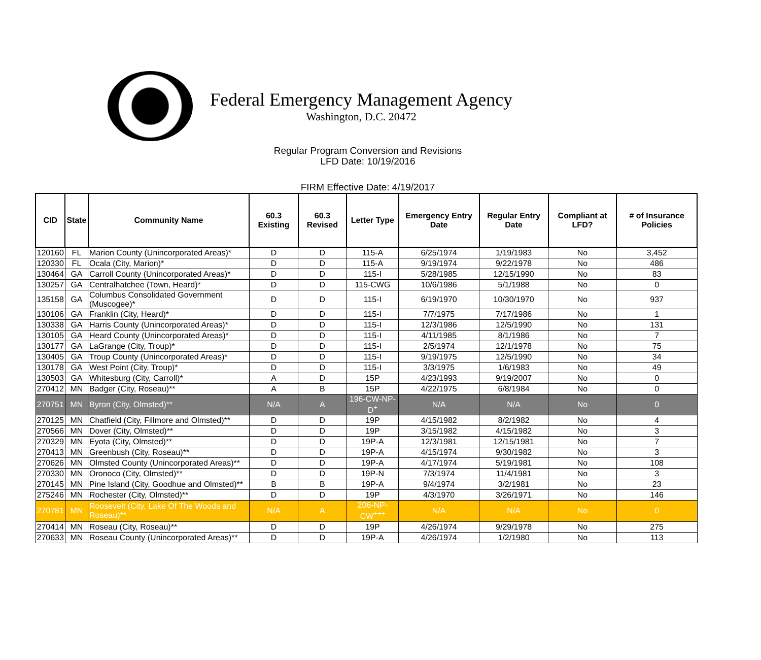Federal Emergency Management Agency
Washington, D.C. 20472
Regular Program Conversion and Revisions
LFD Date: 10/19/2016
FIRM Effective Date: 4/19/2017
| CID | State | Community Name | 60.3 Existing | 60.3 Revised | Letter Type | Emergency Entry Date | Regular Entry Date | Compliant at LFD? | # of Insurance Policies |
| --- | --- | --- | --- | --- | --- | --- | --- | --- | --- |
| 120160 | FL | Marion County (Unincorporated Areas)* | D | D | 115-A | 6/25/1974 | 1/19/1983 | No | 3,452 |
| 120330 | FL | Ocala (City, Marion)* | D | D | 115-A | 9/19/1974 | 9/22/1978 | No | 486 |
| 130464 | GA | Carroll County (Unincorporated Areas)* | D | D | 115-I | 5/28/1985 | 12/15/1990 | No | 83 |
| 130257 | GA | Centralhatchee (Town, Heard)* | D | D | 115-CWG | 10/6/1986 | 5/1/1988 | No | 0 |
| 135158 | GA | Columbus Consolidated Government (Muscogee)* | D | D | 115-I | 6/19/1970 | 10/30/1970 | No | 937 |
| 130106 | GA | Franklin (City, Heard)* | D | D | 115-I | 7/7/1975 | 7/17/1986 | No | 1 |
| 130338 | GA | Harris County (Unincorporated Areas)* | D | D | 115-I | 12/3/1986 | 12/5/1990 | No | 131 |
| 130105 | GA | Heard County (Unincorporated Areas)* | D | D | 115-I | 4/11/1985 | 8/1/1986 | No | 7 |
| 130177 | GA | LaGrange (City, Troup)* | D | D | 115-I | 2/5/1974 | 12/1/1978 | No | 75 |
| 130405 | GA | Troup County (Unincorporated Areas)* | D | D | 115-I | 9/19/1975 | 12/5/1990 | No | 34 |
| 130178 | GA | West Point (City, Troup)* | D | D | 115-I | 3/3/1975 | 1/6/1983 | No | 49 |
| 130503 | GA | Whitesburg (City, Carroll)* | A | D | 15P | 4/23/1993 | 9/19/2007 | No | 0 |
| 270412 | MN | Badger (City, Roseau)** | A | B | 15P | 4/22/1975 | 6/8/1984 | No | 0 |
| 270751 | MN | Byron (City, Olmsted)** | N/A | A | 196-CW-NP-D<sup>+</sup> | N/A | N/A | No | 0 |
| 270125 | MN | Chatfield (City, Fillmore and Olmsted)** | D | D | 19P | 4/15/1982 | 8/2/1982 | No | 4 |
| 270566 | MN | Dover (City, Olmsted)** | D | D | 19P | 3/15/1982 | 4/15/1982 | No | 3 |
| 270329 | MN | Eyota (City, Olmsted)** | D | D | 19P-A | 12/3/1981 | 12/15/1981 | No | 7 |
| 270413 | MN | Greenbush (City, Roseau)** | D | D | 19P-A | 4/15/1974 | 9/30/1982 | No | 3 |
| 270626 | MN | Olmsted County (Unincorporated Areas)** | D | D | 19P-A | 4/17/1974 | 5/19/1981 | No | 108 |
| 270330 | MN | Oronoco (City, Olmsted)** | D | D | 19P-N | 7/3/1974 | 11/4/1981 | No | 3 |
| 270145 | MN | Pine Island (City, Goodhue and Olmsted)** | B | B | 19P-A | 9/4/1974 | 3/2/1981 | No | 23 |
| 275246 | MN | Rochester (City, Olmsted)** | D | D | 19P | 4/3/1970 | 3/26/1971 | No | 146 |
| 270781 | MN | Roosevelt (City, Lake Of The Woods and Roseau)** | N/A | A | 206-NP-CW<sup>+++</sup> | N/A | N/A | No | 0 |
| 270414 | MN | Roseau (City, Roseau)** | D | D | 19P | 4/26/1974 | 9/29/1978 | No | 275 |
| 270633 | MN | Roseau County (Unincorporated Areas)** | D | D | 19P-A | 4/26/1974 | 1/2/1980 | No | 113 |